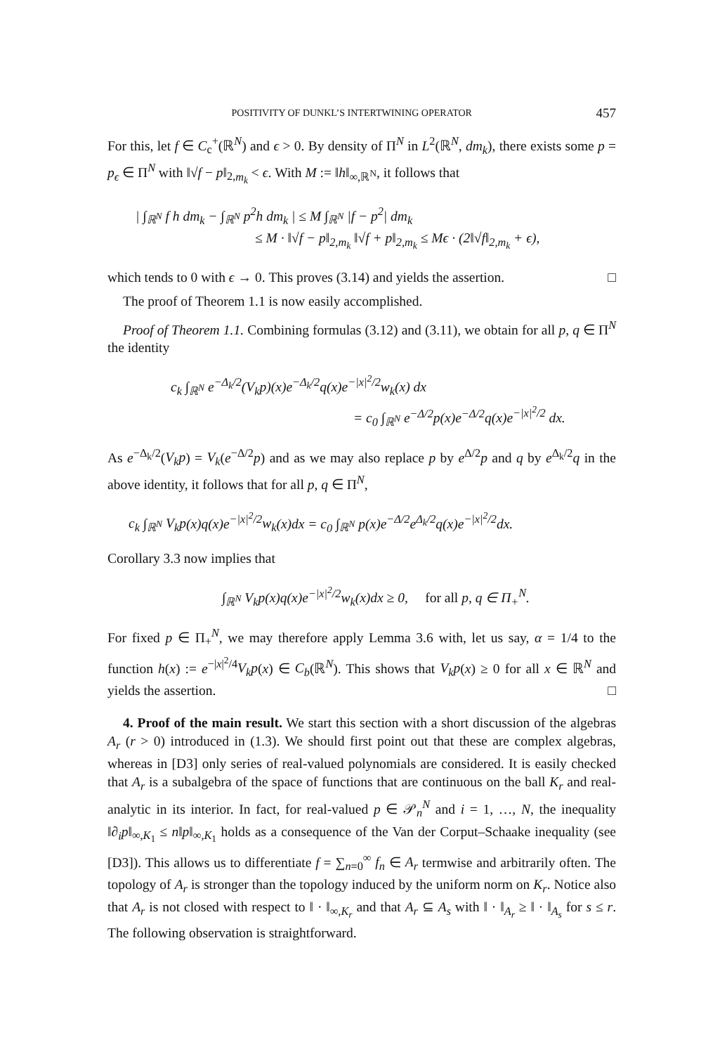POSITIVITY OF DUNKL’S INTERTWINING OPERATOR 457
For this, let f ∈ C<sub>c</sub><sup>+</sup>(ℝ<sup>N</sup>) and ϵ > 0. By density of Π<sup>N</sup> in L<sup>2</sup>(ℝ<sup>N</sup>, dm<sub>k</sub>), there exists some p = p<sub>ϵ</sub> ∈ Π<sup>N</sup> with ‖√f − p‖<sub>2,m<sub>k</sub></sub> < ϵ. With M := ‖h‖<sub>∞,ℝ<sup>N</sup></sub>, it follows that
| ∫<sub>ℝ<sup>N</sup></sub> f h dm<sub>k</sub> − ∫<sub>ℝ<sup>N</sup></sub> p<sup>2</sup>h dm<sub>k</sub> | ≤ M ∫<sub>ℝ<sup>N</sup></sub> |f − p<sup>2</sup>| dm<sub>k</sub>
≤ M · ‖√f − p‖<sub>2,m<sub>k</sub></sub> ‖√f + p‖<sub>2,m<sub>k</sub></sub> ≤ Mϵ · (2‖√f‖<sub>2,m<sub>k</sub></sub> + ϵ),
which tends to 0 with ϵ → 0. This proves (3.14) and yields the assertion. □
The proof of Theorem 1.1 is now easily accomplished.
Proof of Theorem 1.1. Combining formulas (3.12) and (3.11), we obtain for all p, q ∈ Π<sup>N</sup> the identity
c<sub>k</sub> ∫<sub>ℝ<sup>N</sup></sub> e<sup>−Δ<sub>k</sub>/2</sup>(V<sub>k</sub>p)(x)e<sup>−Δ<sub>k</sub>/2</sup>q(x)e<sup>−|x|<sup>2</sup>/2</sup>w<sub>k</sub>(x) dx
= c<sub>0</sub> ∫<sub>ℝ<sup>N</sup></sub> e<sup>−Δ/2</sup>p(x)e<sup>−Δ/2</sup>q(x)e<sup>−|x|<sup>2</sup>/2</sup> dx.
As e<sup>−Δ<sub>k</sub>/2</sup>(V<sub>k</sub>p) = V<sub>k</sub>(e<sup>−Δ/2</sup>p) and as we may also replace p by e<sup>Δ/2</sup>p and q by e<sup>Δ<sub>k</sub>/2</sup>q in the above identity, it follows that for all p, q ∈ Π<sup>N</sup>,
c<sub>k</sub> ∫<sub>ℝ<sup>N</sup></sub> V<sub>k</sub>p(x)q(x)e<sup>−|x|<sup>2</sup>/2</sup>w<sub>k</sub>(x)dx = c<sub>0</sub> ∫<sub>ℝ<sup>N</sup></sub> p(x)e<sup>−Δ/2</sup>e<sup>Δ<sub>k</sub>/2</sup>q(x)e<sup>−|x|<sup>2</sup>/2</sup>dx.
Corollary 3.3 now implies that
∫<sub>ℝ<sup>N</sup></sub> V<sub>k</sub>p(x)q(x)e<sup>−|x|<sup>2</sup>/2</sup>w<sub>k</sub>(x)dx ≥ 0, for all p, q ∈ Π<sub>+</sub><sup>N</sup>.
For fixed p ∈ Π<sub>+</sub><sup>N</sup>, we may therefore apply Lemma 3.6 with, let us say, α = 1/4 to the function h(x) := e<sup>−|x|<sup>2</sup>/4</sup>V<sub>k</sub>p(x) ∈ C<sub>b</sub>(ℝ<sup>N</sup>). This shows that V<sub>k</sub>p(x) ≥ 0 for all x ∈ ℝ<sup>N</sup> and yields the assertion. □
4. Proof of the main result. We start this section with a short discussion of the algebras A<sub>r</sub> (r > 0) introduced in (1.3). We should first point out that these are complex algebras, whereas in [D3] only series of real-valued polynomials are considered. It is easily checked that A<sub>r</sub> is a subalgebra of the space of functions that are continuous on the ball K<sub>r</sub> and real-analytic in its interior. In fact, for real-valued p ∈ 𝒫<sub>n</sub><sup>N</sup> and i = 1, …, N, the inequality ‖∂<sub>i</sub>p‖<sub>∞,K<sub>1</sub></sub> ≤ n‖p‖<sub>∞,K<sub>1</sub></sub> holds as a consequence of the Van der Corput–Schaake inequality (see [D3]). This allows us to differentiate f = ∑<sub>n=0</sub><sup>∞</sup> f<sub>n</sub> ∈ A<sub>r</sub> termwise and arbitrarily often. The topology of A<sub>r</sub> is stronger than the topology induced by the uniform norm on K<sub>r</sub>. Notice also that A<sub>r</sub> is not closed with respect to ‖ · ‖<sub>∞,K<sub>r</sub></sub> and that A<sub>r</sub> ⊆ A<sub>s</sub> with ‖ · ‖<sub>A<sub>r</sub></sub> ≥ ‖ · ‖<sub>A<sub>s</sub></sub> for s ≤ r. The following observation is straightforward.